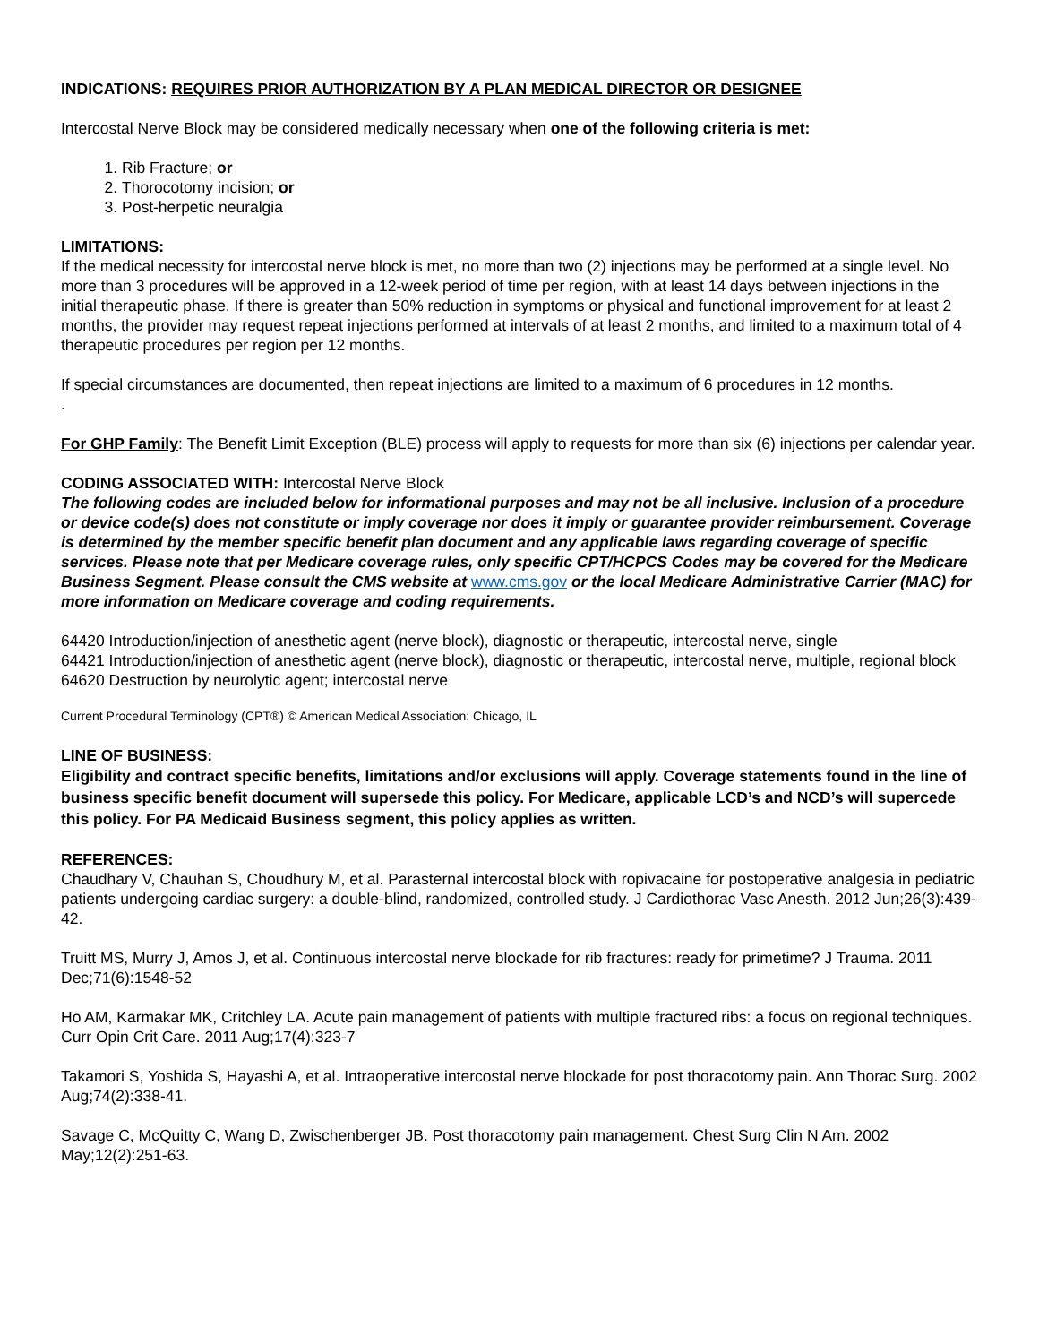INDICATIONS: REQUIRES PRIOR AUTHORIZATION BY A PLAN MEDICAL DIRECTOR OR DESIGNEE
Intercostal Nerve Block may be considered medically necessary when one of the following criteria is met:
1. Rib Fracture; or
2. Thorocotomy incision; or
3. Post-herpetic neuralgia
LIMITATIONS:
If the medical necessity for intercostal nerve block is met, no more than two (2) injections may be performed at a single level. No more than 3 procedures will be approved in a 12-week period of time per region, with at least 14 days between injections in the initial therapeutic phase. If there is greater than 50% reduction in symptoms or physical and functional improvement for at least 2 months, the provider may request repeat injections performed at intervals of at least 2 months, and limited to a maximum total of 4 therapeutic procedures per region per 12 months.
If special circumstances are documented, then repeat injections are limited to a maximum of 6 procedures in 12 months.
.
For GHP Family: The Benefit Limit Exception (BLE) process will apply to requests for more than six (6) injections per calendar year.
CODING ASSOCIATED WITH: Intercostal Nerve Block
The following codes are included below for informational purposes and may not be all inclusive. Inclusion of a procedure or device code(s) does not constitute or imply coverage nor does it imply or guarantee provider reimbursement. Coverage is determined by the member specific benefit plan document and any applicable laws regarding coverage of specific services. Please note that per Medicare coverage rules, only specific CPT/HCPCS Codes may be covered for the Medicare Business Segment. Please consult the CMS website at www.cms.gov or the local Medicare Administrative Carrier (MAC) for more information on Medicare coverage and coding requirements.
64420 Introduction/injection of anesthetic agent (nerve block), diagnostic or therapeutic, intercostal nerve, single
64421 Introduction/injection of anesthetic agent (nerve block), diagnostic or therapeutic, intercostal nerve, multiple, regional block
64620 Destruction by neurolytic agent; intercostal nerve
Current Procedural Terminology (CPT®) © American Medical Association: Chicago, IL
LINE OF BUSINESS:
Eligibility and contract specific benefits, limitations and/or exclusions will apply. Coverage statements found in the line of business specific benefit document will supersede this policy. For Medicare, applicable LCD’s and NCD’s will supercede this policy. For PA Medicaid Business segment, this policy applies as written.
REFERENCES:
Chaudhary V, Chauhan S, Choudhury M, et al. Parasternal intercostal block with ropivacaine for postoperative analgesia in pediatric patients undergoing cardiac surgery: a double-blind, randomized, controlled study. J Cardiothorac Vasc Anesth. 2012 Jun;26(3):439-42.
Truitt MS, Murry J, Amos J, et al. Continuous intercostal nerve blockade for rib fractures: ready for primetime? J Trauma. 2011 Dec;71(6):1548-52
Ho AM, Karmakar MK, Critchley LA. Acute pain management of patients with multiple fractured ribs: a focus on regional techniques. Curr Opin Crit Care. 2011 Aug;17(4):323-7
Takamori S, Yoshida S, Hayashi A, et al. Intraoperative intercostal nerve blockade for post thoracotomy pain. Ann Thorac Surg. 2002 Aug;74(2):338-41.
Savage C, McQuitty C, Wang D, Zwischenberger JB. Post thoracotomy pain management. Chest Surg Clin N Am. 2002 May;12(2):251-63.